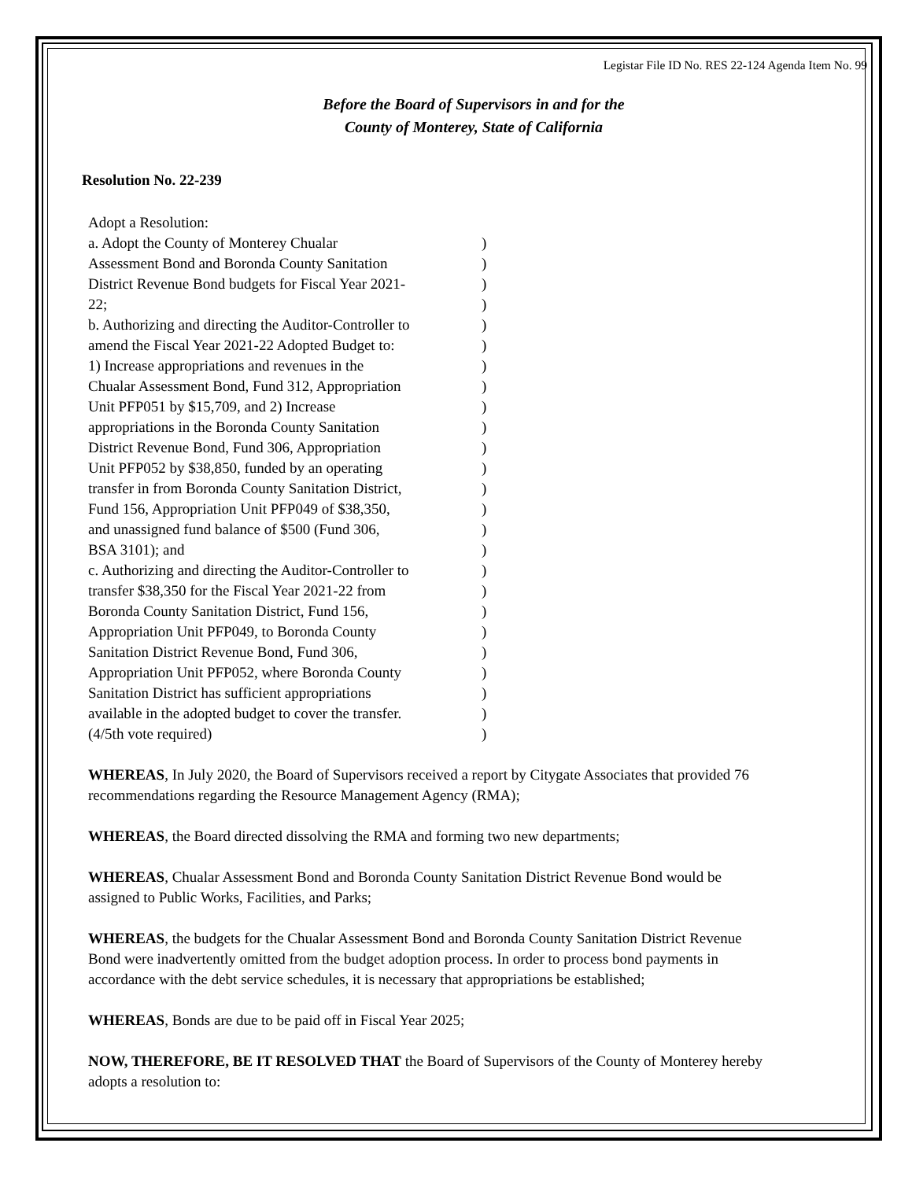Legistar File ID No. RES 22-124 Agenda Item No. 99
Before the Board of Supervisors in and for the
County of Monterey, State of California
Resolution No. 22-239
Adopt a Resolution:
a. Adopt the County of Monterey Chualar)
Assessment Bond and Boronda County Sanitation)
District Revenue Bond budgets for Fiscal Year 2021-)
22;)
b. Authorizing and directing the Auditor-Controller to)
amend the Fiscal Year 2021-22 Adopted Budget to:)
1) Increase appropriations and revenues in the)
Chualar Assessment Bond, Fund 312, Appropriation)
Unit PFP051 by $15,709, and 2) Increase)
appropriations in the Boronda County Sanitation)
District Revenue Bond, Fund 306, Appropriation)
Unit PFP052 by $38,850, funded by an operating)
transfer in from Boronda County Sanitation District,)
Fund 156, Appropriation Unit PFP049 of $38,350,)
and unassigned fund balance of $500 (Fund 306,)
BSA 3101); and)
c. Authorizing and directing the Auditor-Controller to)
transfer $38,350 for the Fiscal Year 2021-22 from)
Boronda County Sanitation District, Fund 156,)
Appropriation Unit PFP049, to Boronda County)
Sanitation District Revenue Bond, Fund 306,)
Appropriation Unit PFP052, where Boronda County)
Sanitation District has sufficient appropriations)
available in the adopted budget to cover the transfer.)
(4/5th vote required))
WHEREAS, In July 2020, the Board of Supervisors received a report by Citygate Associates that provided 76 recommendations regarding the Resource Management Agency (RMA);
WHEREAS, the Board directed dissolving the RMA and forming two new departments;
WHEREAS, Chualar Assessment Bond and Boronda County Sanitation District Revenue Bond would be assigned to Public Works, Facilities, and Parks;
WHEREAS, the budgets for the Chualar Assessment Bond and Boronda County Sanitation District Revenue Bond were inadvertently omitted from the budget adoption process. In order to process bond payments in accordance with the debt service schedules, it is necessary that appropriations be established;
WHEREAS, Bonds are due to be paid off in Fiscal Year 2025;
NOW, THEREFORE, BE IT RESOLVED THAT the Board of Supervisors of the County of Monterey hereby adopts a resolution to: